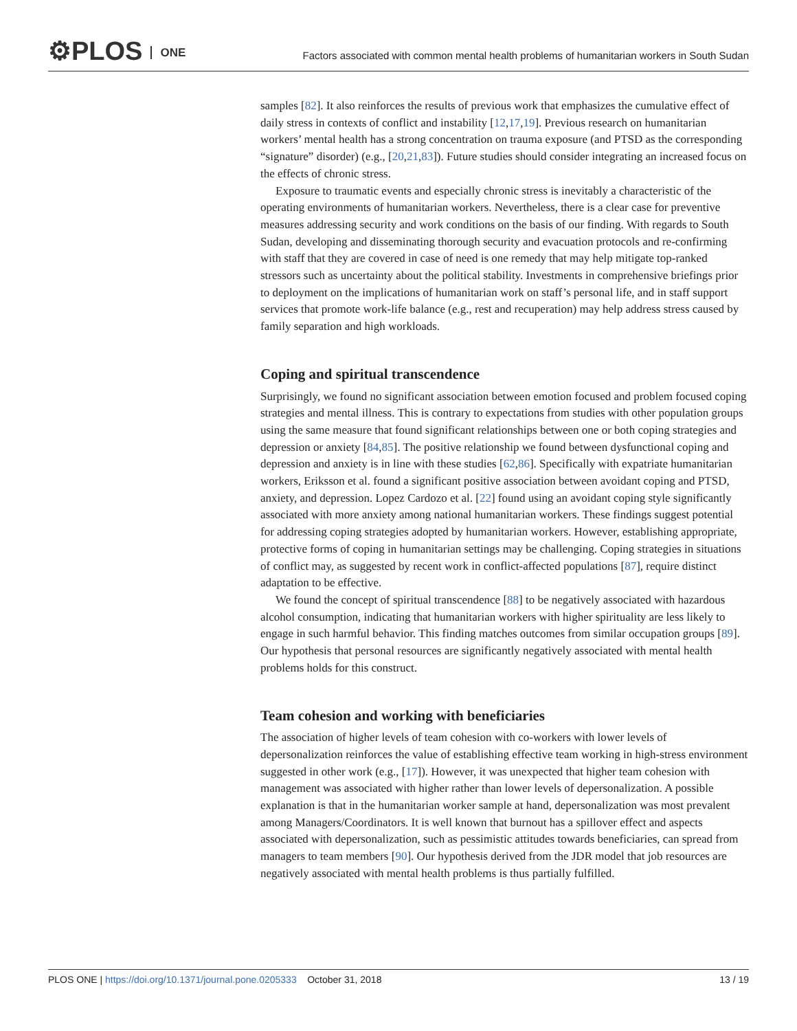⚙PLOS ONE
Factors associated with common mental health problems of humanitarian workers in South Sudan
samples [82]. It also reinforces the results of previous work that emphasizes the cumulative effect of daily stress in contexts of conflict and instability [12,17,19]. Previous research on humanitarian workers’ mental health has a strong concentration on trauma exposure (and PTSD as the corresponding “signature” disorder) (e.g., [20,21,83]). Future studies should consider integrating an increased focus on the effects of chronic stress.
Exposure to traumatic events and especially chronic stress is inevitably a characteristic of the operating environments of humanitarian workers. Nevertheless, there is a clear case for preventive measures addressing security and work conditions on the basis of our finding. With regards to South Sudan, developing and disseminating thorough security and evacuation protocols and re-confirming with staff that they are covered in case of need is one remedy that may help mitigate top-ranked stressors such as uncertainty about the political stability. Investments in comprehensive briefings prior to deployment on the implications of humanitarian work on staff’s personal life, and in staff support services that promote work-life balance (e.g., rest and recuperation) may help address stress caused by family separation and high workloads.
Coping and spiritual transcendence
Surprisingly, we found no significant association between emotion focused and problem focused coping strategies and mental illness. This is contrary to expectations from studies with other population groups using the same measure that found significant relationships between one or both coping strategies and depression or anxiety [84,85]. The positive relationship we found between dysfunctional coping and depression and anxiety is in line with these studies [62,86]. Specifically with expatriate humanitarian workers, Eriksson et al. found a significant positive association between avoidant coping and PTSD, anxiety, and depression. Lopez Cardozo et al. [22] found using an avoidant coping style significantly associated with more anxiety among national humanitarian workers. These findings suggest potential for addressing coping strategies adopted by humanitarian workers. However, establishing appropriate, protective forms of coping in humanitarian settings may be challenging. Coping strategies in situations of conflict may, as suggested by recent work in conflict-affected populations [87], require distinct adaptation to be effective.
We found the concept of spiritual transcendence [88] to be negatively associated with hazardous alcohol consumption, indicating that humanitarian workers with higher spirituality are less likely to engage in such harmful behavior. This finding matches outcomes from similar occupation groups [89]. Our hypothesis that personal resources are significantly negatively associated with mental health problems holds for this construct.
Team cohesion and working with beneficiaries
The association of higher levels of team cohesion with co-workers with lower levels of depersonalization reinforces the value of establishing effective team working in high-stress environment suggested in other work (e.g., [17]). However, it was unexpected that higher team cohesion with management was associated with higher rather than lower levels of depersonalization. A possible explanation is that in the humanitarian worker sample at hand, depersonalization was most prevalent among Managers/Coordinators. It is well known that burnout has a spillover effect and aspects associated with depersonalization, such as pessimistic attitudes towards beneficiaries, can spread from managers to team members [90]. Our hypothesis derived from the JDR model that job resources are negatively associated with mental health problems is thus partially fulfilled.
PLOS ONE | https://doi.org/10.1371/journal.pone.0205333 October 31, 2018
13 / 19